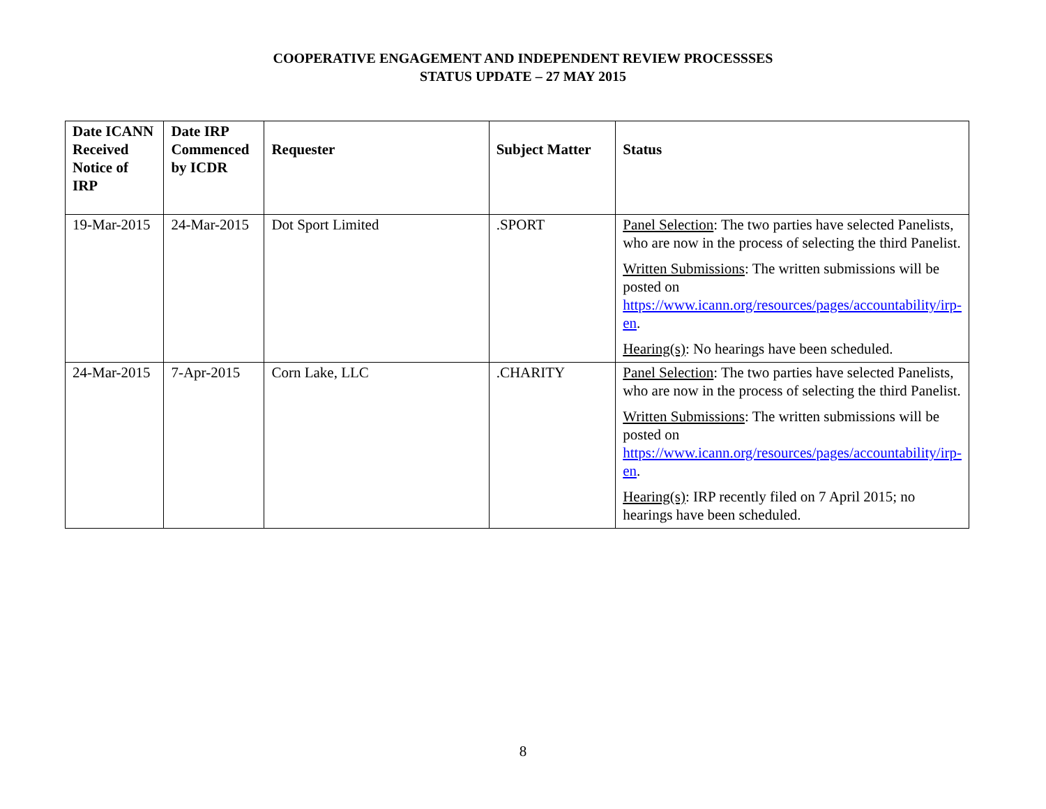COOPERATIVE ENGAGEMENT AND INDEPENDENT REVIEW PROCESSSES
STATUS UPDATE – 27 MAY 2015
| Date ICANN Received Notice of IRP | Date IRP Commenced by ICDR | Requester | Subject Matter | Status |
| --- | --- | --- | --- | --- |
| 19-Mar-2015 | 24-Mar-2015 | Dot Sport Limited | .SPORT | Panel Selection : The two parties have selected Panelists, who are now in the process of selecting the third Panelist. Written Submissions : The written submissions will be posted on https://www.icann.org/resources/pages/accountability/irp-en . Hearing(s) : No hearings have been scheduled. |
| 24-Mar-2015 | 7-Apr-2015 | Corn Lake, LLC | .CHARITY | Panel Selection : The two parties have selected Panelists, who are now in the process of selecting the third Panelist. Written Submissions : The written submissions will be posted on https://www.icann.org/resources/pages/accountability/irp-en . Hearing(s) : IRP recently filed on 7 April 2015; no hearings have been scheduled. |
8